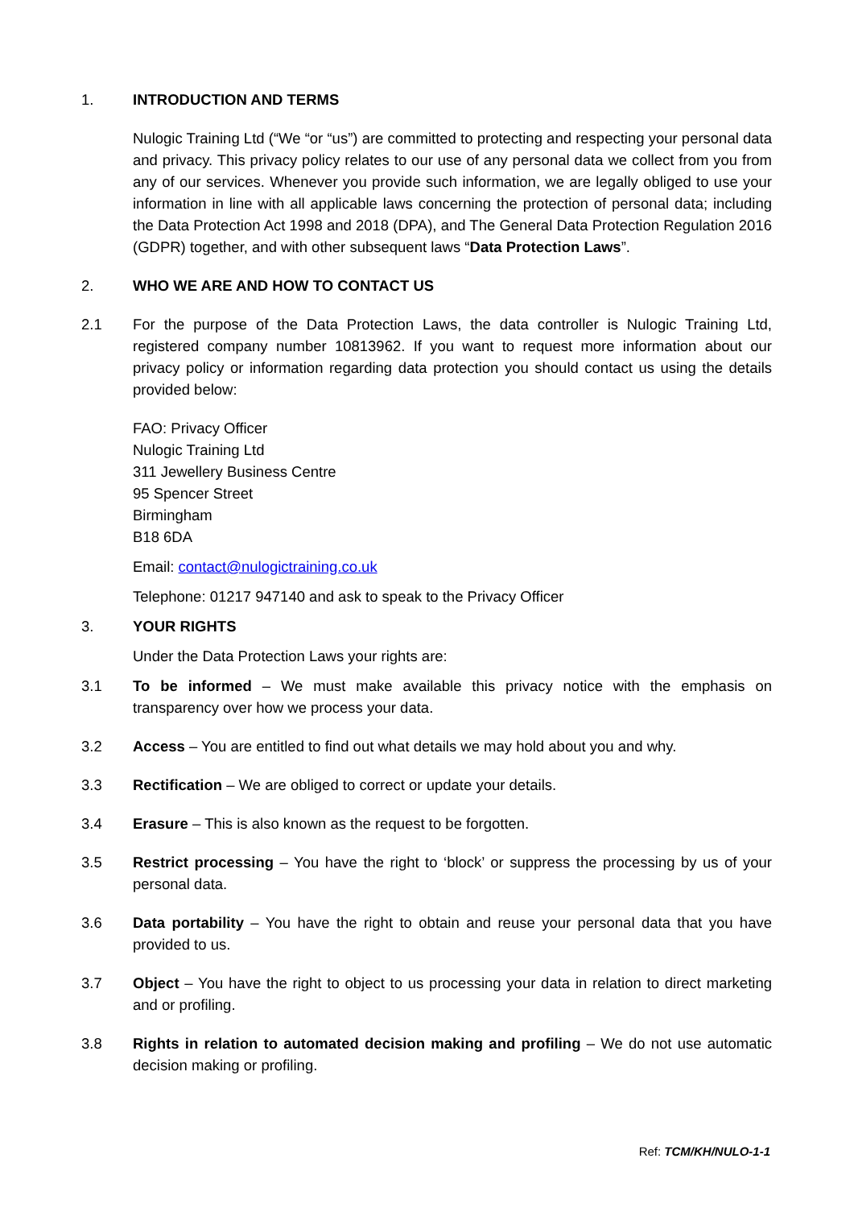1. INTRODUCTION AND TERMS
Nulogic Training Ltd (“We “or “us”) are committed to protecting and respecting your personal data and privacy. This privacy policy relates to our use of any personal data we collect from you from any of our services. Whenever you provide such information, we are legally obliged to use your information in line with all applicable laws concerning the protection of personal data; including the Data Protection Act 1998 and 2018 (DPA), and The General Data Protection Regulation 2016 (GDPR) together, and with other subsequent laws “Data Protection Laws”.
2. WHO WE ARE AND HOW TO CONTACT US
2.1 For the purpose of the Data Protection Laws, the data controller is Nulogic Training Ltd, registered company number 10813962. If you want to request more information about our privacy policy or information regarding data protection you should contact us using the details provided below:
FAO: Privacy Officer
Nulogic Training Ltd
311 Jewellery Business Centre
95 Spencer Street
Birmingham
B18 6DA
Email: contact@nulogictraining.co.uk
Telephone: 01217 947140 and ask to speak to the Privacy Officer
3. YOUR RIGHTS
Under the Data Protection Laws your rights are:
3.1 To be informed – We must make available this privacy notice with the emphasis on transparency over how we process your data.
3.2 Access – You are entitled to find out what details we may hold about you and why.
3.3 Rectification – We are obliged to correct or update your details.
3.4 Erasure – This is also known as the request to be forgotten.
3.5 Restrict processing – You have the right to ‘block’ or suppress the processing by us of your personal data.
3.6 Data portability – You have the right to obtain and reuse your personal data that you have provided to us.
3.7 Object – You have the right to object to us processing your data in relation to direct marketing and or profiling.
3.8 Rights in relation to automated decision making and profiling – We do not use automatic decision making or profiling.
Ref: TCM/KH/NULO-1-1